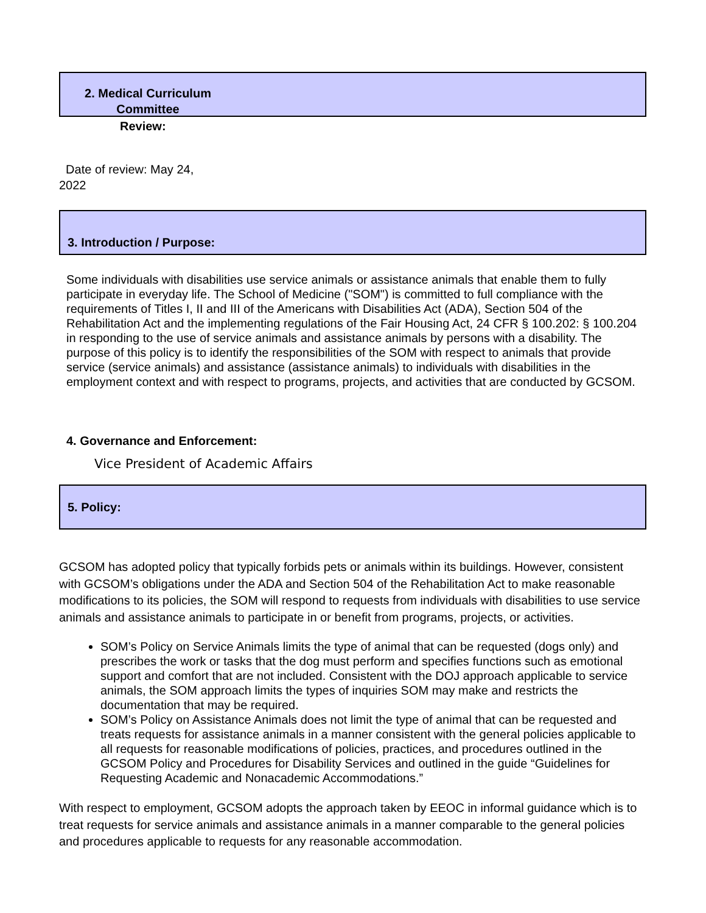2. Medical Curriculum Committee
Review:
Date of review: May 24,
2022
3. Introduction / Purpose:
Some individuals with disabilities use service animals or assistance animals that enable them to fully participate in everyday life. The School of Medicine ("SOM") is committed to full compliance with the requirements of Titles I, II and III of the Americans with Disabilities Act (ADA), Section 504 of the Rehabilitation Act and the implementing regulations of the Fair Housing Act, 24 CFR § 100.202: § 100.204 in responding to the use of service animals and assistance animals by persons with a disability. The purpose of this policy is to identify the responsibilities of the SOM with respect to animals that provide service (service animals) and assistance (assistance animals) to individuals with disabilities in the employment context and with respect to programs, projects, and activities that are conducted by GCSOM.
4. Governance and Enforcement:
Vice President of Academic Affairs
5. Policy:
GCSOM has adopted policy that typically forbids pets or animals within its buildings. However, consistent with GCSOM’s obligations under the ADA and Section 504 of the Rehabilitation Act to make reasonable modifications to its policies, the SOM will respond to requests from individuals with disabilities to use service animals and assistance animals to participate in or benefit from programs, projects, or activities.
SOM’s Policy on Service Animals limits the type of animal that can be requested (dogs only) and prescribes the work or tasks that the dog must perform and specifies functions such as emotional support and comfort that are not included. Consistent with the DOJ approach applicable to service animals, the SOM approach limits the types of inquiries SOM may make and restricts the documentation that may be required.
SOM’s Policy on Assistance Animals does not limit the type of animal that can be requested and treats requests for assistance animals in a manner consistent with the general policies applicable to all requests for reasonable modifications of policies, practices, and procedures outlined in the GCSOM Policy and Procedures for Disability Services and outlined in the guide “Guidelines for Requesting Academic and Nonacademic Accommodations.”
With respect to employment, GCSOM adopts the approach taken by EEOC in informal guidance which is to treat requests for service animals and assistance animals in a manner comparable to the general policies and procedures applicable to requests for any reasonable accommodation.